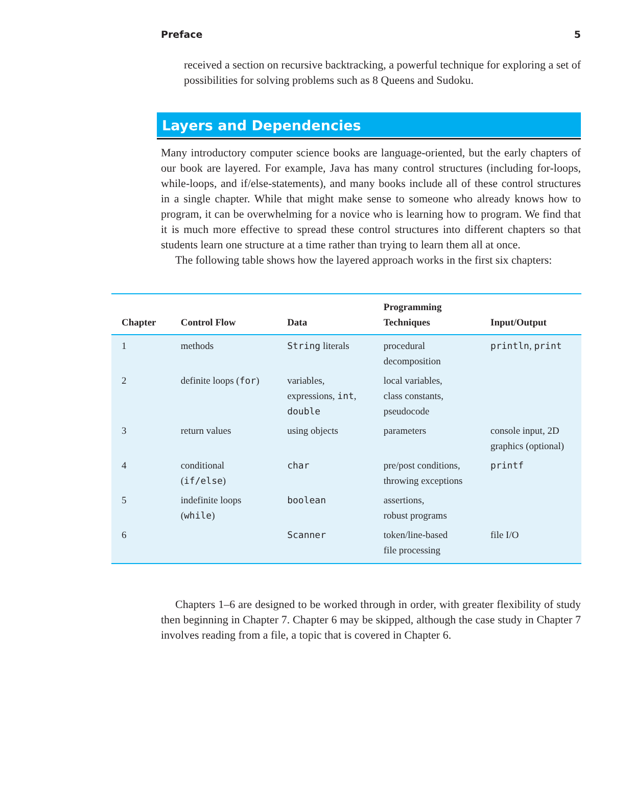Preface 5
received a section on recursive backtracking, a powerful technique for exploring a set of possibilities for solving problems such as 8 Queens and Sudoku.
Layers and Dependencies
Many introductory computer science books are language-oriented, but the early chapters of our book are layered. For example, Java has many control structures (including for-loops, while-loops, and if/else-statements), and many books include all of these control structures in a single chapter. While that might make sense to someone who already knows how to program, it can be overwhelming for a novice who is learning how to program. We find that it is much more effective to spread these control structures into different chapters so that students learn one structure at a time rather than trying to learn them all at once.
The following table shows how the layered approach works in the first six chapters:
| Chapter | Control Flow | Data | Programming Techniques | Input/Output |
| --- | --- | --- | --- | --- |
| 1 | methods | String literals | procedural decomposition | println , print |
| 2 | definite loops ( for ) | variables, expressions, int , double | local variables, class constants, pseudocode | |
| 3 | return values | using objects | parameters | console input, 2D graphics (optional) |
| 4 | conditional ( if/else ) | char | pre/post conditions, throwing exceptions | printf |
| 5 | indefinite loops ( while ) | boolean | assertions, robust programs | |
| 6 | | Scanner | token/line-based file processing | file I/O |
Chapters 1–6 are designed to be worked through in order, with greater flexibility of study then beginning in Chapter 7. Chapter 6 may be skipped, although the case study in Chapter 7 involves reading from a file, a topic that is covered in Chapter 6.